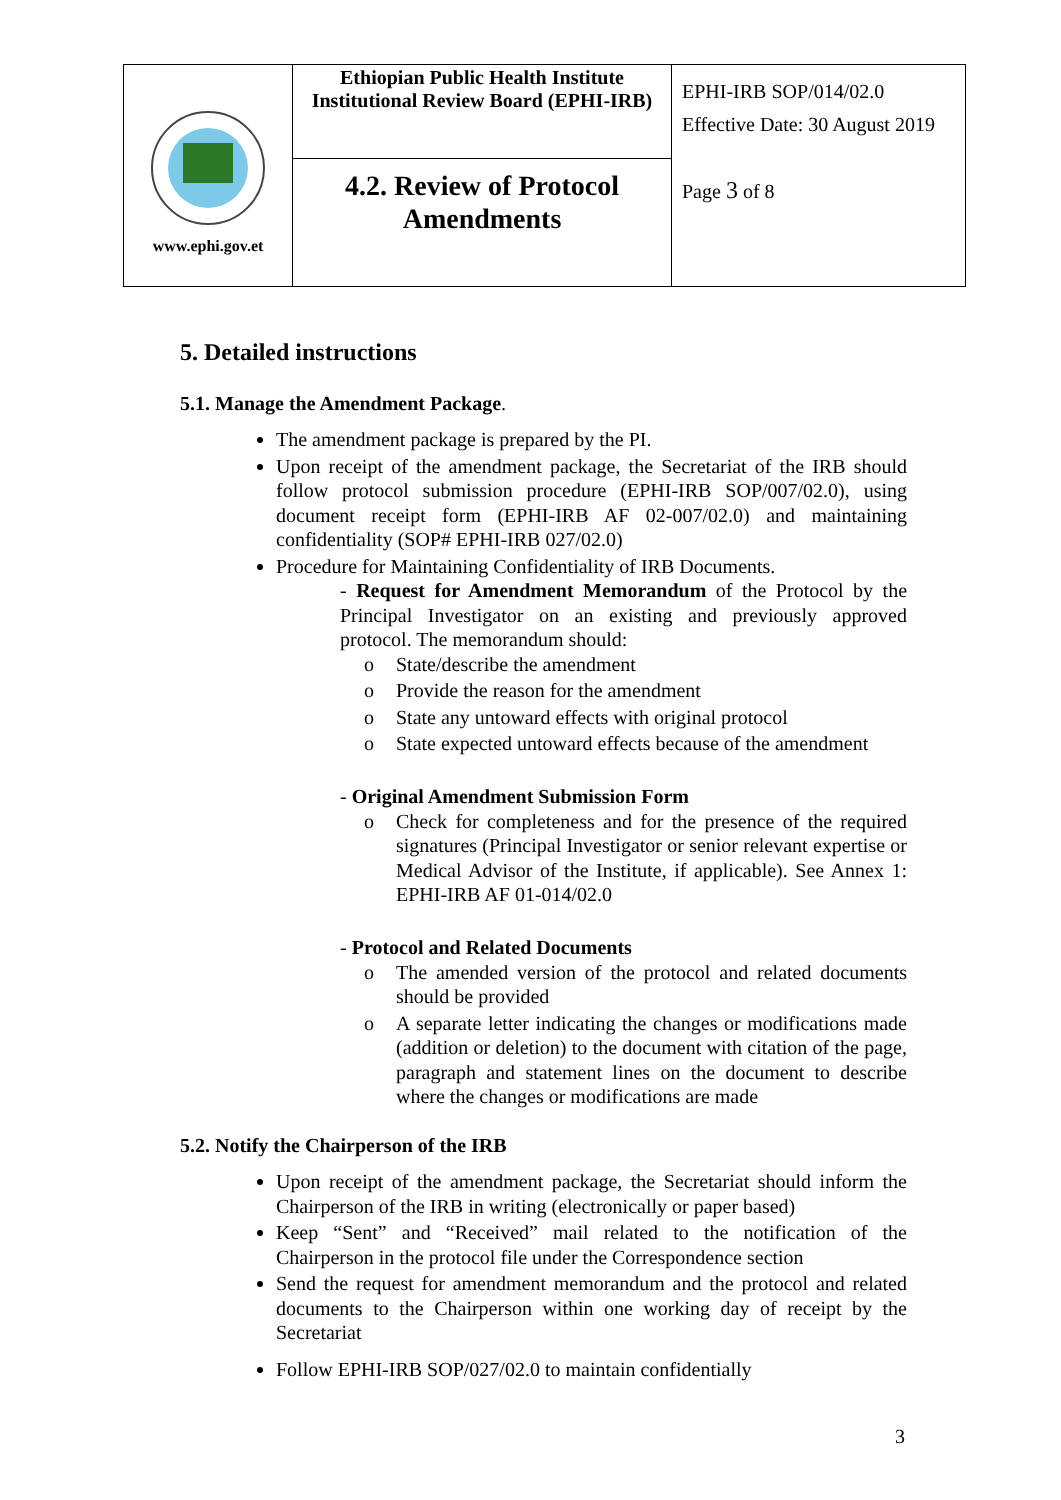| www.ephi.gov.et | Ethiopian Public Health Institute Institutional Review Board (EPHI-IRB) | EPHI-IRB SOP/014/02.0 Effective Date: 30 August 2019 Page 3 of 8 |
| | 4.2. Review of Protocol Amendments | |
5. Detailed instructions
5.1. Manage the Amendment Package.
The amendment package is prepared by the PI.
Upon receipt of the amendment package, the Secretariat of the IRB should follow protocol submission procedure (EPHI-IRB SOP/007/02.0), using document receipt form (EPHI-IRB AF 02-007/02.0) and maintaining confidentiality (SOP# EPHI-IRB 027/02.0)
Procedure for Maintaining Confidentiality of IRB Documents.
- Request for Amendment Memorandum of the Protocol by the Principal Investigator on an existing and previously approved protocol. The memorandum should:
o State/describe the amendment
o Provide the reason for the amendment
o State any untoward effects with original protocol
o State expected untoward effects because of the amendment
- Original Amendment Submission Form
o Check for completeness and for the presence of the required signatures (Principal Investigator or senior relevant expertise or Medical Advisor of the Institute, if applicable). See Annex 1: EPHI-IRB AF 01-014/02.0
- Protocol and Related Documents
o The amended version of the protocol and related documents should be provided
o A separate letter indicating the changes or modifications made (addition or deletion) to the document with citation of the page, paragraph and statement lines on the document to describe where the changes or modifications are made
5.2. Notify the Chairperson of the IRB
Upon receipt of the amendment package, the Secretariat should inform the Chairperson of the IRB in writing (electronically or paper based)
Keep “Sent” and “Received” mail related to the notification of the Chairperson in the protocol file under the Correspondence section
Send the request for amendment memorandum and the protocol and related documents to the Chairperson within one working day of receipt by the Secretariat
Follow EPHI-IRB SOP/027/02.0 to maintain confidentially
3